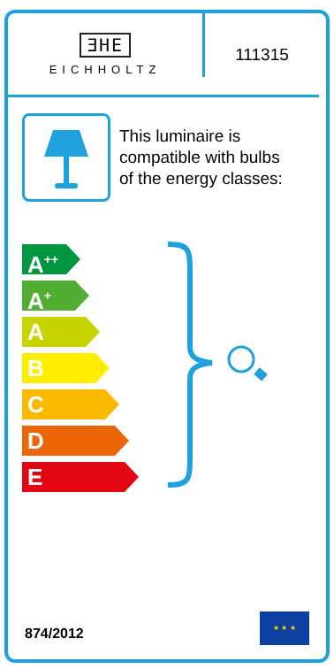ƎHE
EICHHOLTZ
111315
This luminaire is
compatible with bulbs
of the energy classes:
A<sup>++</sup>
A<sup>+</sup>
A
B
C
D
E
874/2012
★ ★ ★